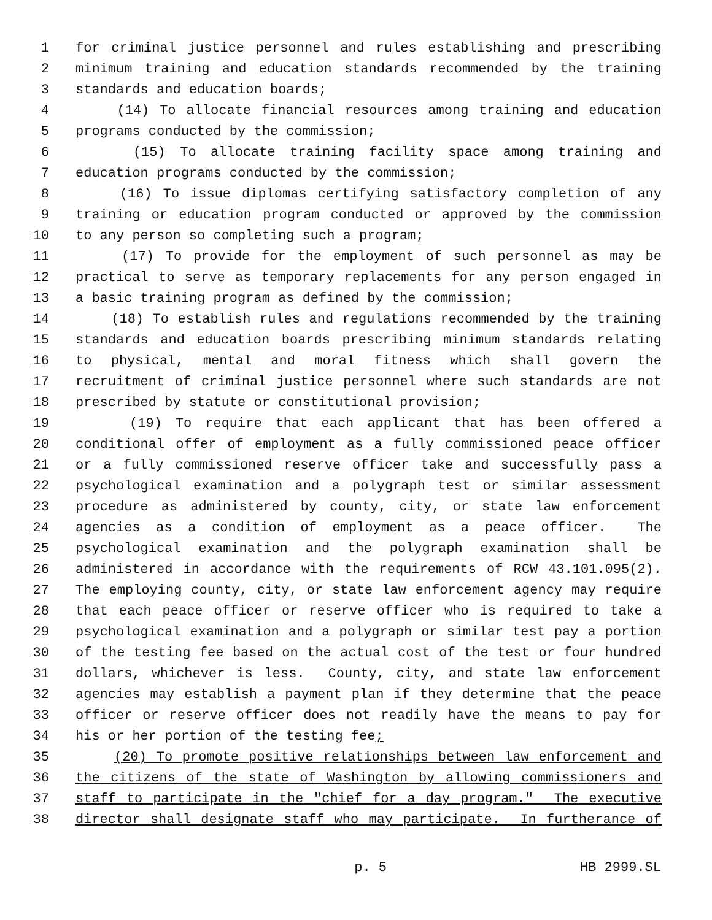1 for criminal justice personnel and rules establishing and prescribing
2 minimum training and education standards recommended by the training
3 standards and education boards;
4 (14) To allocate financial resources among training and education
5 programs conducted by the commission;
6 (15) To allocate training facility space among training and
7 education programs conducted by the commission;
8 (16) To issue diplomas certifying satisfactory completion of any
9 training or education program conducted or approved by the commission
10 to any person so completing such a program;
11 (17) To provide for the employment of such personnel as may be
12 practical to serve as temporary replacements for any person engaged in
13 a basic training program as defined by the commission;
14 (18) To establish rules and regulations recommended by the training
15 standards and education boards prescribing minimum standards relating
16 to physical, mental and moral fitness which shall govern the
17 recruitment of criminal justice personnel where such standards are not
18 prescribed by statute or constitutional provision;
19 (19) To require that each applicant that has been offered a
20 conditional offer of employment as a fully commissioned peace officer
21 or a fully commissioned reserve officer take and successfully pass a
22 psychological examination and a polygraph test or similar assessment
23 procedure as administered by county, city, or state law enforcement
24 agencies as a condition of employment as a peace officer. The
25 psychological examination and the polygraph examination shall be
26 administered in accordance with the requirements of RCW 43.101.095(2).
27 The employing county, city, or state law enforcement agency may require
28 that each peace officer or reserve officer who is required to take a
29 psychological examination and a polygraph or similar test pay a portion
30 of the testing fee based on the actual cost of the test or four hundred
31 dollars, whichever is less. County, city, and state law enforcement
32 agencies may establish a payment plan if they determine that the peace
33 officer or reserve officer does not readily have the means to pay for
34 his or her portion of the testing fee;
35 (20) To promote positive relationships between law enforcement and
36 the citizens of the state of Washington by allowing commissioners and
37 staff to participate in the "chief for a day program." The executive
38 director shall designate staff who may participate. In furtherance of
p. 5 HB 2999.SL